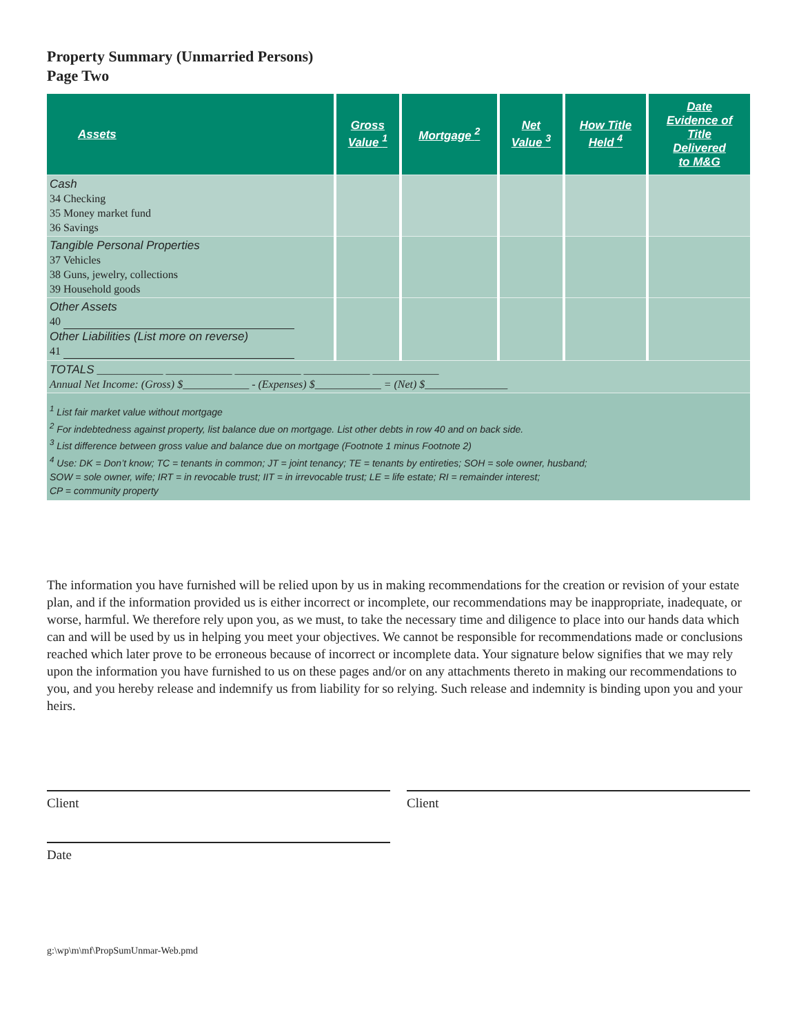Property Summary (Unmarried Persons)
Page Two
| Assets | Gross Value <sup>1</sup> | Mortgage <sup>2</sup> | Net Value <sup>3</sup> | How Title Held <sup>4</sup> | Date Evidence of Title Delivered to M&G |
| --- | --- | --- | --- | --- | --- |
| Cash 34 Checking 35 Money market fund 36 Savings | | | | | |
| Tangible Personal Properties 37 Vehicles 38 Guns, jewelry, collections 39 Household goods | | | | | |
| Other Assets 40 Other Liabilities (List more on reverse) 41 | | | | | |
| TOTALS ____________ ____________ ____________ ____________ ____________ Annual Net Income: (Gross) $____________ - (Expenses) $____________ = (Net) $_______________ | | | | | |
| <sup>1</sup> List fair market value without mortgage <sup>2</sup> For indebtedness against property, list balance due on mortgage. List other debts in row 40 and on back side. <sup>3</sup> List difference between gross value and balance due on mortgage (Footnote 1 minus Footnote 2) <sup>4</sup> Use: DK = Don’t know; TC = tenants in common; JT = joint tenancy; TE = tenants by entireties; SOH = sole owner, husband; SOW = sole owner, wife; IRT = in revocable trust; IIT = in irrevocable trust; LE = life estate; RI = remainder interest; CP = community property | | | | | |
The information you have furnished will be relied upon by us in making recommendations for the creation or revision of your estate plan, and if the information provided us is either incorrect or incomplete, our recommendations may be inappropriate, inadequate, or worse, harmful. We therefore rely upon you, as we must, to take the necessary time and diligence to place into our hands data which can and will be used by us in helping you meet your objectives. We cannot be responsible for recommendations made or conclusions reached which later prove to be erroneous because of incorrect or incomplete data. Your signature below signifies that we may rely upon the information you have furnished to us on these pages and/or on any attachments thereto in making our recommendations to you, and you hereby release and indemnify us from liability for so relying. Such release and indemnity is binding upon you and your heirs.
Client Client
Date
g:\wp\m\mf\PropSumUnmar-Web.pmd